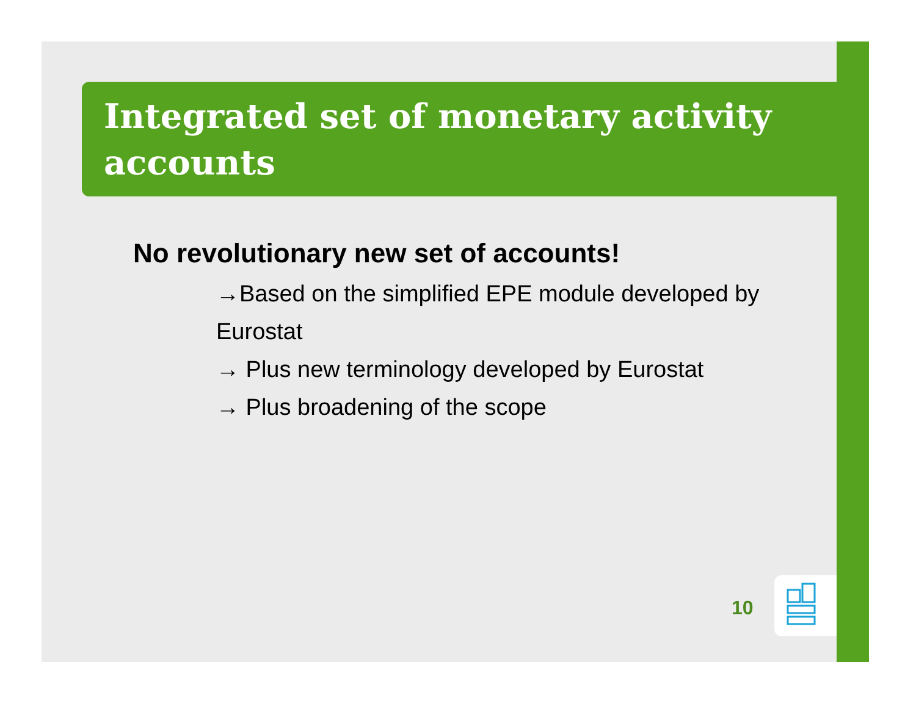Integrated set of monetary activity accounts
No revolutionary new set of accounts!
→Based on the simplified EPE module developed by Eurostat
→ Plus new terminology developed by Eurostat
→ Plus broadening of the scope
10